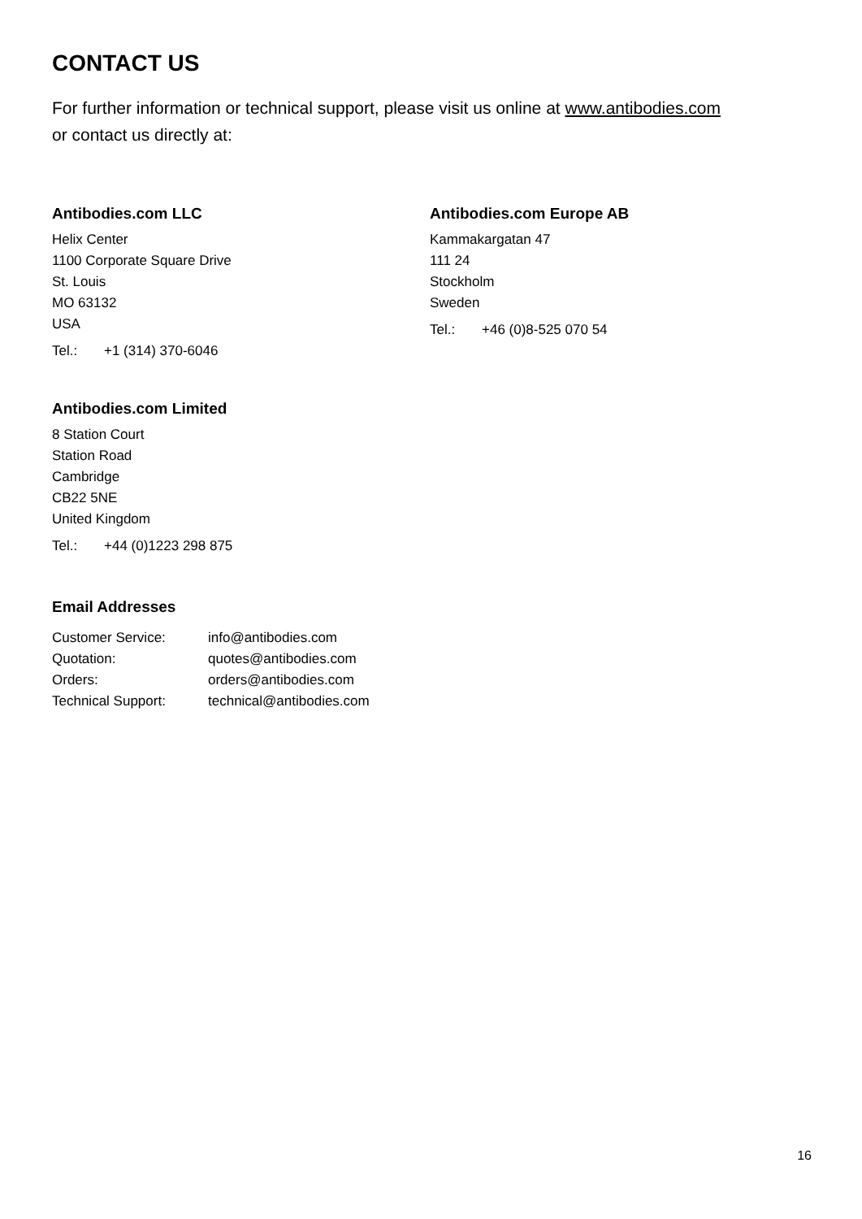CONTACT US
For further information or technical support, please visit us online at www.antibodies.com
or contact us directly at:
Antibodies.com LLC
Helix Center
1100 Corporate Square Drive
St. Louis
MO 63132
USA
Tel.: +1 (314) 370-6046
Antibodies.com Limited
8 Station Court
Station Road
Cambridge
CB22 5NE
United Kingdom
Tel.: +44 (0)1223 298 875
Antibodies.com Europe AB
Kammakargatan 47
111 24
Stockholm
Sweden
Tel.: +46 (0)8-525 070 54
Email Addresses
| Customer Service: | info@antibodies.com |
| Quotation: | quotes@antibodies.com |
| Orders: | orders@antibodies.com |
| Technical Support: | technical@antibodies.com |
16